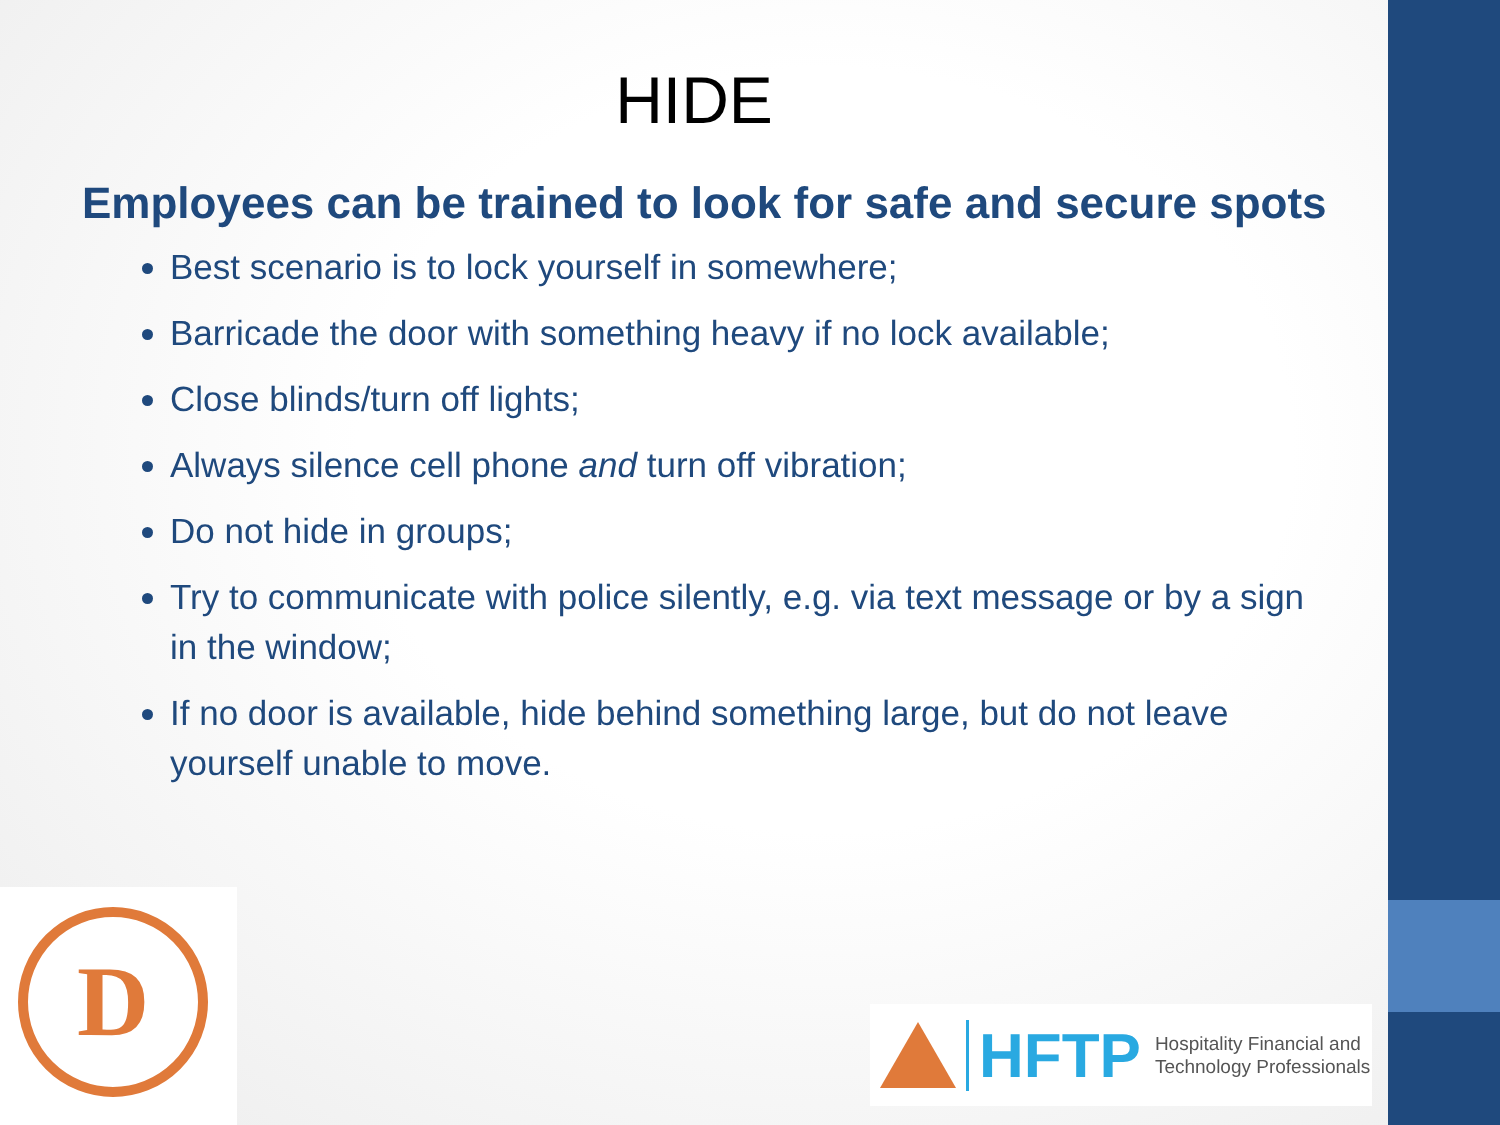HIDE
Employees can be trained to look for safe and secure spots
Best scenario is to lock yourself in somewhere;
Barricade the door with something heavy if no lock available;
Close blinds/turn off lights;
Always silence cell phone and turn off vibration;
Do not hide in groups;
Try to communicate with police silently, e.g. via text message or by a sign in the window;
If no door is available, hide behind something large, but do not leave yourself unable to move.
D
HFTP
Hospitality Financial and
Technology Professionals